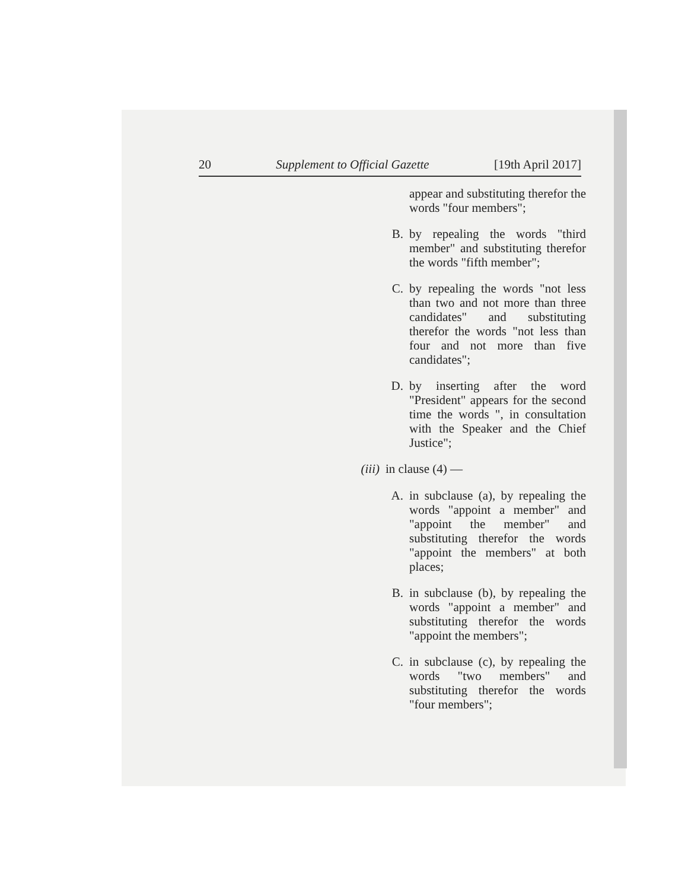20 Supplement to Official Gazette [19th April 2017]
appear and substituting therefor the words "four members";
B.
by repealing the words "third member" and substituting therefor the words "fifth member";
C.
by repealing the words "not less than two and not more than three candidates" and substituting therefor the words "not less than four and not more than five candidates";
D.
by inserting after the word "President" appears for the second time the words ", in consultation with the Speaker and the Chief Justice";
(iii)
in clause (4) —
A.
in subclause (a), by repealing the words "appoint a member" and "appoint the member" and substituting therefor the words "appoint the members" at both places;
B.
in subclause (b), by repealing the words "appoint a member" and substituting therefor the words "appoint the members";
C.
in subclause (c), by repealing the words "two members" and substituting therefor the words "four members";